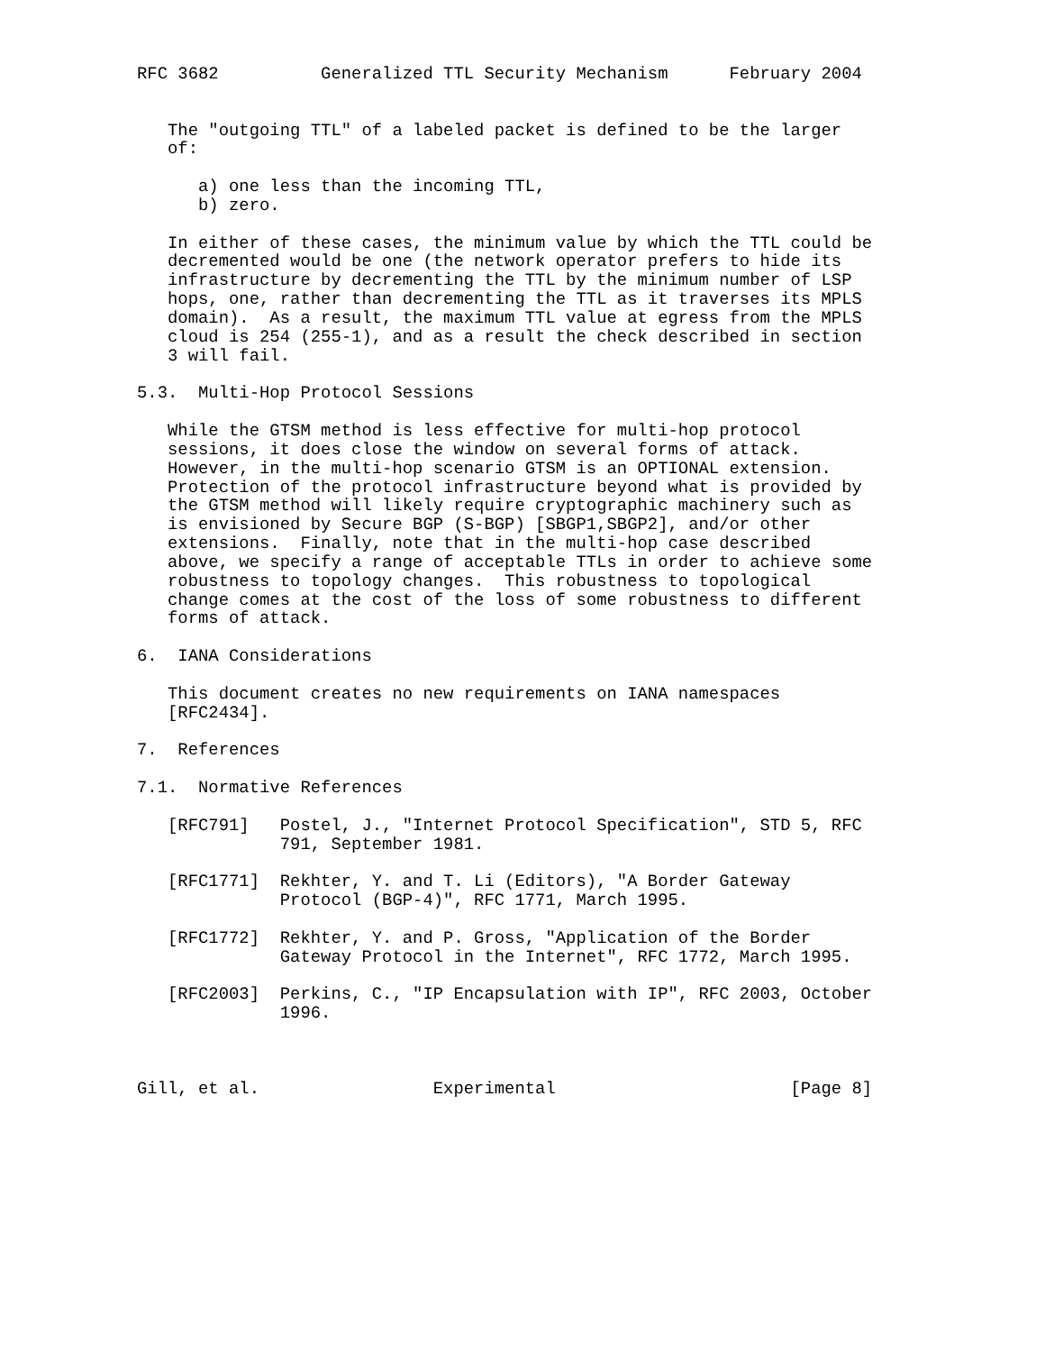RFC 3682          Generalized TTL Security Mechanism      February 2004


   The "outgoing TTL" of a labeled packet is defined to be the larger
   of:

      a) one less than the incoming TTL,
      b) zero.

   In either of these cases, the minimum value by which the TTL could be
   decremented would be one (the network operator prefers to hide its
   infrastructure by decrementing the TTL by the minimum number of LSP
   hops, one, rather than decrementing the TTL as it traverses its MPLS
   domain).  As a result, the maximum TTL value at egress from the MPLS
   cloud is 254 (255-1), and as a result the check described in section
   3 will fail.

5.3.  Multi-Hop Protocol Sessions

   While the GTSM method is less effective for multi-hop protocol
   sessions, it does close the window on several forms of attack.
   However, in the multi-hop scenario GTSM is an OPTIONAL extension.
   Protection of the protocol infrastructure beyond what is provided by
   the GTSM method will likely require cryptographic machinery such as
   is envisioned by Secure BGP (S-BGP) [SBGP1,SBGP2], and/or other
   extensions.  Finally, note that in the multi-hop case described
   above, we specify a range of acceptable TTLs in order to achieve some
   robustness to topology changes.  This robustness to topological
   change comes at the cost of the loss of some robustness to different
   forms of attack.

6.  IANA Considerations

   This document creates no new requirements on IANA namespaces
   [RFC2434].

7.  References

7.1.  Normative References

   [RFC791]   Postel, J., "Internet Protocol Specification", STD 5, RFC
              791, September 1981.

   [RFC1771]  Rekhter, Y. and T. Li (Editors), "A Border Gateway
              Protocol (BGP-4)", RFC 1771, March 1995.

   [RFC1772]  Rekhter, Y. and P. Gross, "Application of the Border
              Gateway Protocol in the Internet", RFC 1772, March 1995.

   [RFC2003]  Perkins, C., "IP Encapsulation with IP", RFC 2003, October
              1996.



Gill, et al.                 Experimental                       [Page 8]